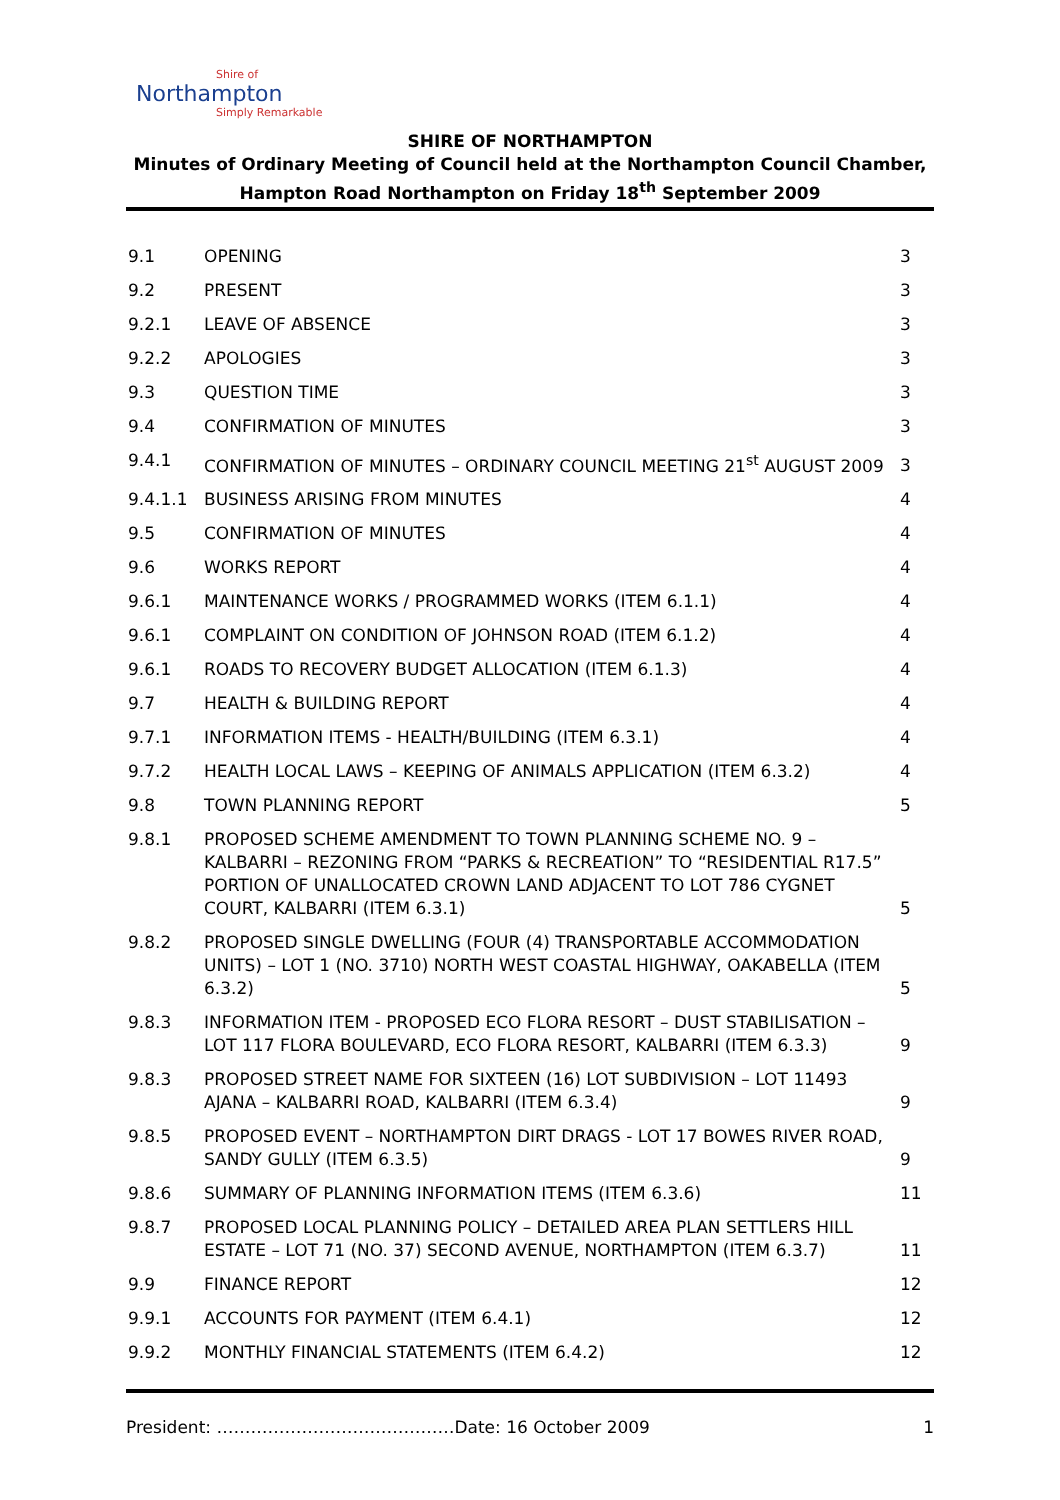Shire of
Northampton
Simply Remarkable
SHIRE OF NORTHAMPTON
Minutes of Ordinary Meeting of Council held at the Northampton Council Chamber,
Hampton Road Northampton on Friday 18<sup>th</sup> September 2009
| 9.1 | OPENING | 3 |
| 9.2 | PRESENT | 3 |
| 9.2.1 | LEAVE OF ABSENCE | 3 |
| 9.2.2 | APOLOGIES | 3 |
| 9.3 | QUESTION TIME | 3 |
| 9.4 | CONFIRMATION OF MINUTES | 3 |
| 9.4.1 | CONFIRMATION OF MINUTES – ORDINARY COUNCIL MEETING 21<sup>st</sup> AUGUST 2009 | 3 |
| 9.4.1.1 | BUSINESS ARISING FROM MINUTES | 4 |
| 9.5 | CONFIRMATION OF MINUTES | 4 |
| 9.6 | WORKS REPORT | 4 |
| 9.6.1 | MAINTENANCE WORKS / PROGRAMMED WORKS (ITEM 6.1.1) | 4 |
| 9.6.1 | COMPLAINT ON CONDITION OF JOHNSON ROAD (ITEM 6.1.2) | 4 |
| 9.6.1 | ROADS TO RECOVERY BUDGET ALLOCATION (ITEM 6.1.3) | 4 |
| 9.7 | HEALTH & BUILDING REPORT | 4 |
| 9.7.1 | INFORMATION ITEMS - HEALTH/BUILDING (ITEM 6.3.1) | 4 |
| 9.7.2 | HEALTH LOCAL LAWS – KEEPING OF ANIMALS APPLICATION (ITEM 6.3.2) | 4 |
| 9.8 | TOWN PLANNING REPORT | 5 |
| 9.8.1 | PROPOSED SCHEME AMENDMENT TO TOWN PLANNING SCHEME NO. 9 – KALBARRI – REZONING FROM “PARKS & RECREATION” TO “RESIDENTIAL R17.5” PORTION OF UNALLOCATED CROWN LAND ADJACENT TO LOT 786 CYGNET COURT, KALBARRI (ITEM 6.3.1) | 5 |
| 9.8.2 | PROPOSED SINGLE DWELLING (FOUR (4) TRANSPORTABLE ACCOMMODATION UNITS) – LOT 1 (NO. 3710) NORTH WEST COASTAL HIGHWAY, OAKABELLA (ITEM 6.3.2) | 5 |
| 9.8.3 | INFORMATION ITEM - PROPOSED ECO FLORA RESORT – DUST STABILISATION – LOT 117 FLORA BOULEVARD, ECO FLORA RESORT, KALBARRI (ITEM 6.3.3) | 9 |
| 9.8.3 | PROPOSED STREET NAME FOR SIXTEEN (16) LOT SUBDIVISION – LOT 11493 AJANA – KALBARRI ROAD, KALBARRI (ITEM 6.3.4) | 9 |
| 9.8.5 | PROPOSED EVENT – NORTHAMPTON DIRT DRAGS - LOT 17 BOWES RIVER ROAD, SANDY GULLY (ITEM 6.3.5) | 9 |
| 9.8.6 | SUMMARY OF PLANNING INFORMATION ITEMS (ITEM 6.3.6) | 11 |
| 9.8.7 | PROPOSED LOCAL PLANNING POLICY – DETAILED AREA PLAN SETTLERS HILL ESTATE – LOT 71 (NO. 37) SECOND AVENUE, NORTHAMPTON (ITEM 6.3.7) | 11 |
| 9.9 | FINANCE REPORT | 12 |
| 9.9.1 | ACCOUNTS FOR PAYMENT (ITEM 6.4.1) | 12 |
| 9.9.2 | MONTHLY FINANCIAL STATEMENTS (ITEM 6.4.2) | 12 |
President: ……………………………………Date: 16 October 2009 1